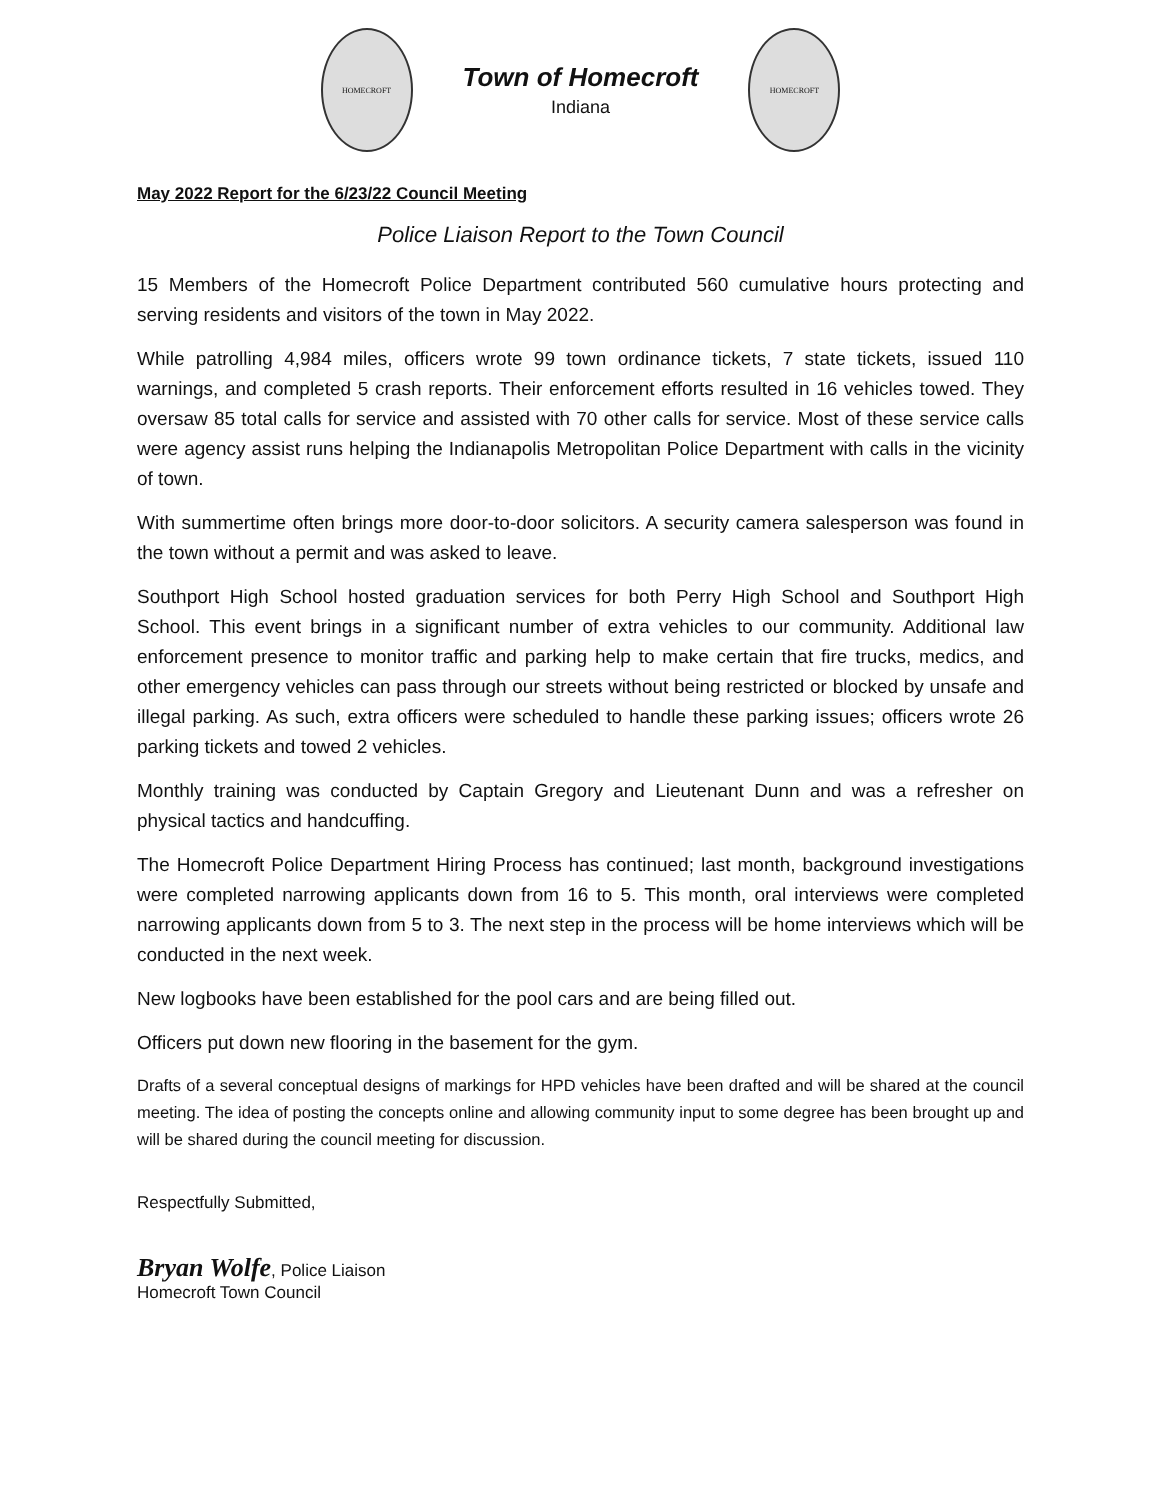HOMECROFT
Town of Homecroft
Indiana
HOMECROFT
May 2022 Report for the 6/23/22 Council Meeting
Police Liaison Report to the Town Council
15 Members of the Homecroft Police Department contributed 560 cumulative hours protecting and serving residents and visitors of the town in May 2022.
While patrolling 4,984 miles, officers wrote 99 town ordinance tickets, 7 state tickets, issued 110 warnings, and completed 5 crash reports. Their enforcement efforts resulted in 16 vehicles towed. They oversaw 85 total calls for service and assisted with 70 other calls for service. Most of these service calls were agency assist runs helping the Indianapolis Metropolitan Police Department with calls in the vicinity of town.
With summertime often brings more door-to-door solicitors. A security camera salesperson was found in the town without a permit and was asked to leave.
Southport High School hosted graduation services for both Perry High School and Southport High School. This event brings in a significant number of extra vehicles to our community. Additional law enforcement presence to monitor traffic and parking help to make certain that fire trucks, medics, and other emergency vehicles can pass through our streets without being restricted or blocked by unsafe and illegal parking. As such, extra officers were scheduled to handle these parking issues; officers wrote 26 parking tickets and towed 2 vehicles.
Monthly training was conducted by Captain Gregory and Lieutenant Dunn and was a refresher on physical tactics and handcuffing.
The Homecroft Police Department Hiring Process has continued; last month, background investigations were completed narrowing applicants down from 16 to 5. This month, oral interviews were completed narrowing applicants down from 5 to 3. The next step in the process will be home interviews which will be conducted in the next week.
New logbooks have been established for the pool cars and are being filled out.
Officers put down new flooring in the basement for the gym.
Drafts of a several conceptual designs of markings for HPD vehicles have been drafted and will be shared at the council meeting. The idea of posting the concepts online and allowing community input to some degree has been brought up and will be shared during the council meeting for discussion.
Respectfully Submitted,
Bryan Wolfe, Police Liaison
Homecroft Town Council